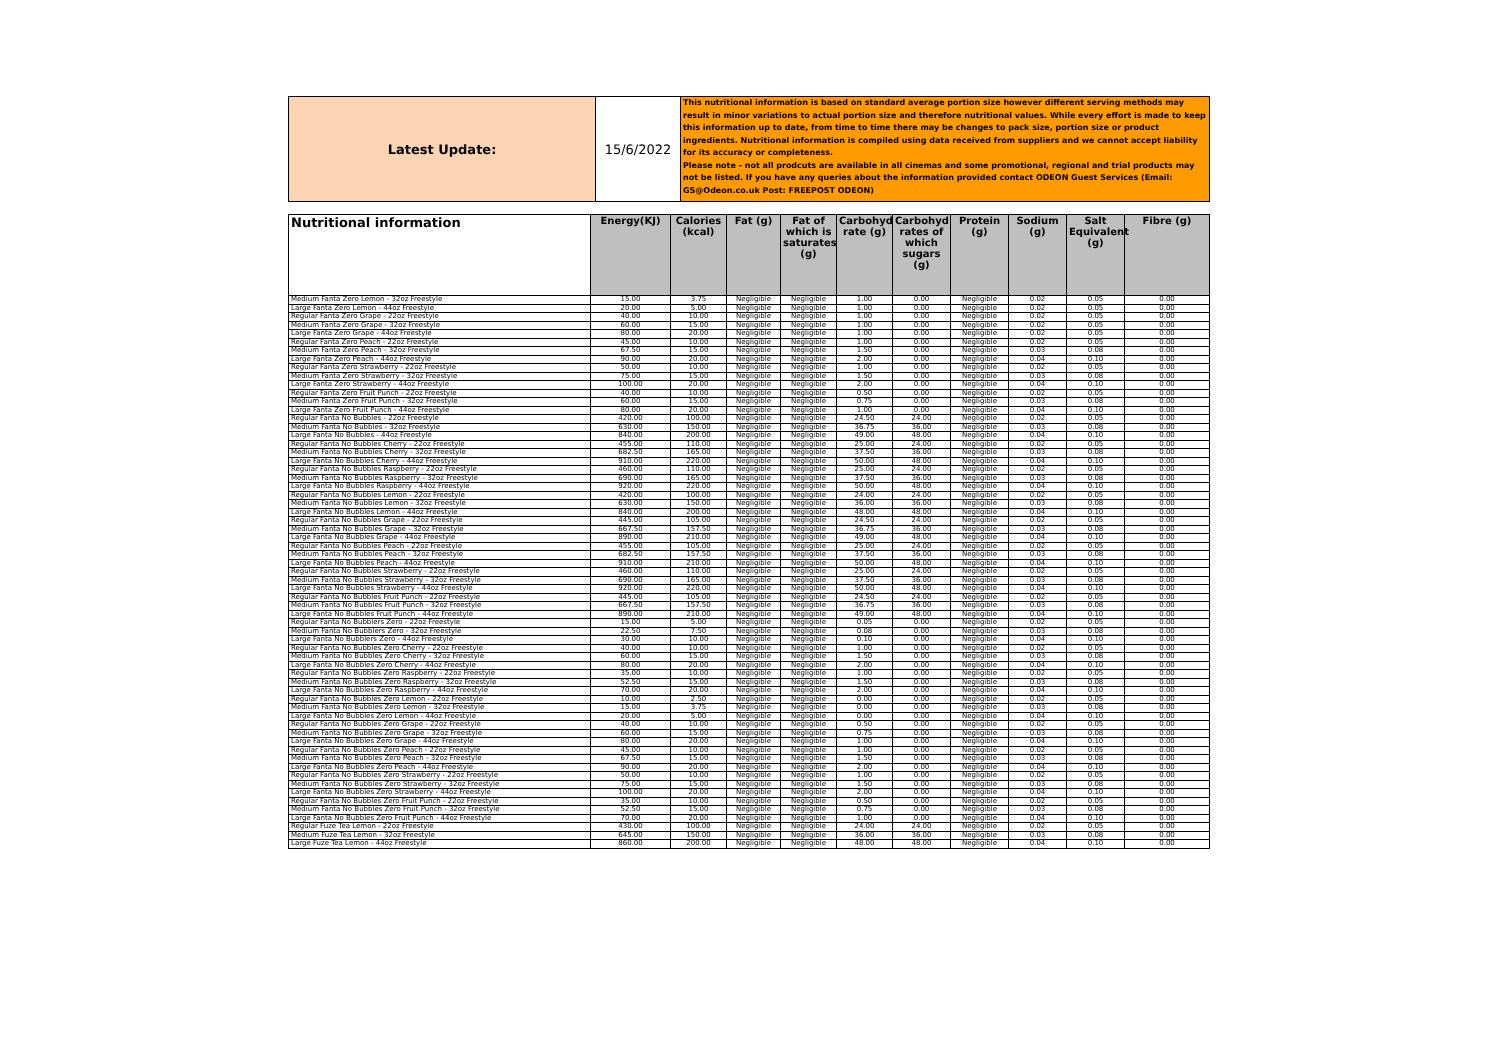| Latest Update: | 15/6/2022 | This nutritional information is based on standard average portion size however different serving methods may result in minor variations to actual portion size and therefore nutritional values. While every effort is made to keep this information up to date, from time to time there may be changes to pack size, portion size or product ingredients. Nutritional information is compiled using data received from suppliers and we cannot accept liability for its accuracy or completeness. Please note - not all prodcuts are available in all cinemas and some promotional, regional and trial products may not be listed. If you have any queries about the information provided contact ODEON Guest Services (Email: GS@Odeon.co.uk Post: FREEPOST ODEON) |
| Nutritional information | Energy(KJ) | Calories (kcal) | Fat (g) | Fat of which is saturates (g) | Carbohyd rate (g) | Carbohyd rates of which sugars (g) | Protein (g) | Sodium (g) | Salt Equivalent (g) | Fibre (g) |
| --- | --- | --- | --- | --- | --- | --- | --- | --- | --- | --- |
| Medium Fanta Zero Lemon - 32oz Freestyle | 15.00 | 3.75 | Negligible | Negligible | 1.00 | 0.00 | Negligible | 0.02 | 0.05 | 0.00 |
| Large Fanta Zero Lemon - 44oz Freestyle | 20.00 | 5.00 | Negligible | Negligible | 1.00 | 0.00 | Negligible | 0.02 | 0.05 | 0.00 |
| Regular Fanta Zero Grape - 22oz Freestyle | 40.00 | 10.00 | Negligible | Negligible | 1.00 | 0.00 | Negligible | 0.02 | 0.05 | 0.00 |
| Medium Fanta Zero Grape - 32oz Freestyle | 60.00 | 15.00 | Negligible | Negligible | 1.00 | 0.00 | Negligible | 0.02 | 0.05 | 0.00 |
| Large Fanta Zero Grape - 44oz Freestyle | 80.00 | 20.00 | Negligible | Negligible | 1.00 | 0.00 | Negligible | 0.02 | 0.05 | 0.00 |
| Regular Fanta Zero Peach - 22oz Freestyle | 45.00 | 10.00 | Negligible | Negligible | 1.00 | 0.00 | Negligible | 0.02 | 0.05 | 0.00 |
| Medium Fanta Zero Peach - 32oz Freestyle | 67.50 | 15.00 | Negligible | Negligible | 1.50 | 0.00 | Negligible | 0.03 | 0.08 | 0.00 |
| Large Fanta Zero Peach - 44oz Freestyle | 90.00 | 20.00 | Negligible | Negligible | 2.00 | 0.00 | Negligible | 0.04 | 0.10 | 0.00 |
| Regular Fanta Zero Strawberry - 22oz Freestyle | 50.00 | 10.00 | Negligible | Negligible | 1.00 | 0.00 | Negligible | 0.02 | 0.05 | 0.00 |
| Medium Fanta Zero Strawberry - 32oz Freestyle | 75.00 | 15.00 | Negligible | Negligible | 1.50 | 0.00 | Negligible | 0.03 | 0.08 | 0.00 |
| Large Fanta Zero Strawberry - 44oz Freestyle | 100.00 | 20.00 | Negligible | Negligible | 2.00 | 0.00 | Negligible | 0.04 | 0.10 | 0.00 |
| Regular Fanta Zero Fruit Punch - 22oz Freestyle | 40.00 | 10.00 | Negligible | Negligible | 0.50 | 0.00 | Negligible | 0.02 | 0.05 | 0.00 |
| Medium Fanta Zero Fruit Punch - 32oz Freestyle | 60.00 | 15.00 | Negligible | Negligible | 0.75 | 0.00 | Negligible | 0.03 | 0.08 | 0.00 |
| Large Fanta Zero Fruit Punch - 44oz Freestyle | 80.00 | 20.00 | Negligible | Negligible | 1.00 | 0.00 | Negligible | 0.04 | 0.10 | 0.00 |
| Regular Fanta No Bubbles - 22oz Freestyle | 420.00 | 100.00 | Negligible | Negligible | 24.50 | 24.00 | Negligible | 0.02 | 0.05 | 0.00 |
| Medium Fanta No Bubbles - 32oz Freestyle | 630.00 | 150.00 | Negligible | Negligible | 36.75 | 36.00 | Negligible | 0.03 | 0.08 | 0.00 |
| Large Fanta No Bubbles - 44oz Freestyle | 840.00 | 200.00 | Negligible | Negligible | 49.00 | 48.00 | Negligible | 0.04 | 0.10 | 0.00 |
| Regular Fanta No Bubbles Cherry - 22oz Freestyle | 455.00 | 110.00 | Negligible | Negligible | 25.00 | 24.00 | Negligible | 0.02 | 0.05 | 0.00 |
| Medium Fanta No Bubbles Cherry - 32oz Freestyle | 682.50 | 165.00 | Negligible | Negligible | 37.50 | 36.00 | Negligible | 0.03 | 0.08 | 0.00 |
| Large Fanta No Bubbles Cherry - 44oz Freestyle | 910.00 | 220.00 | Negligible | Negligible | 50.00 | 48.00 | Negligible | 0.04 | 0.10 | 0.00 |
| Regular Fanta No Bubbles Raspberry - 22oz Freestyle | 460.00 | 110.00 | Negligible | Negligible | 25.00 | 24.00 | Negligible | 0.02 | 0.05 | 0.00 |
| Medium Fanta No Bubbles Raspberry - 32oz Freestyle | 690.00 | 165.00 | Negligible | Negligible | 37.50 | 36.00 | Negligible | 0.03 | 0.08 | 0.00 |
| Large Fanta No Bubbles Raspberry - 44oz Freestyle | 920.00 | 220.00 | Negligible | Negligible | 50.00 | 48.00 | Negligible | 0.04 | 0.10 | 0.00 |
| Regular Fanta No Bubbles Lemon - 22oz Freestyle | 420.00 | 100.00 | Negligible | Negligible | 24.00 | 24.00 | Negligible | 0.02 | 0.05 | 0.00 |
| Medium Fanta No Bubbles Lemon - 32oz Freestyle | 630.00 | 150.00 | Negligible | Negligible | 36.00 | 36.00 | Negligible | 0.03 | 0.08 | 0.00 |
| Large Fanta No Bubbles Lemon - 44oz Freestyle | 840.00 | 200.00 | Negligible | Negligible | 48.00 | 48.00 | Negligible | 0.04 | 0.10 | 0.00 |
| Regular Fanta No Bubbles Grape - 22oz Freestyle | 445.00 | 105.00 | Negligible | Negligible | 24.50 | 24.00 | Negligible | 0.02 | 0.05 | 0.00 |
| Medium Fanta No Bubbles Grape - 32oz Freestyle | 667.50 | 157.50 | Negligible | Negligible | 36.75 | 36.00 | Negligible | 0.03 | 0.08 | 0.00 |
| Large Fanta No Bubbles Grape - 44oz Freestyle | 890.00 | 210.00 | Negligible | Negligible | 49.00 | 48.00 | Negligible | 0.04 | 0.10 | 0.00 |
| Regular Fanta No Bubbles Peach - 22oz Freestyle | 455.00 | 105.00 | Negligible | Negligible | 25.00 | 24.00 | Negligible | 0.02 | 0.05 | 0.00 |
| Medium Fanta No Bubbles Peach - 32oz Freestyle | 682.50 | 157.50 | Negligible | Negligible | 37.50 | 36.00 | Negligible | 0.03 | 0.08 | 0.00 |
| Large Fanta No Bubbles Peach - 44oz Freestyle | 910.00 | 210.00 | Negligible | Negligible | 50.00 | 48.00 | Negligible | 0.04 | 0.10 | 0.00 |
| Regular Fanta No Bubbles Strawberry - 22oz Freestyle | 460.00 | 110.00 | Negligible | Negligible | 25.00 | 24.00 | Negligible | 0.02 | 0.05 | 0.00 |
| Medium Fanta No Bubbles Strawberry - 32oz Freestyle | 690.00 | 165.00 | Negligible | Negligible | 37.50 | 36.00 | Negligible | 0.03 | 0.08 | 0.00 |
| Large Fanta No Bubbles Strawberry - 44oz Freestyle | 920.00 | 220.00 | Negligible | Negligible | 50.00 | 48.00 | Negligible | 0.04 | 0.10 | 0.00 |
| Regular Fanta No Bubbles Fruit Punch - 22oz Freestyle | 445.00 | 105.00 | Negligible | Negligible | 24.50 | 24.00 | Negligible | 0.02 | 0.05 | 0.00 |
| Medium Fanta No Bubbles Fruit Punch - 32oz Freestyle | 667.50 | 157.50 | Negligible | Negligible | 36.75 | 36.00 | Negligible | 0.03 | 0.08 | 0.00 |
| Large Fanta No Bubbles Fruit Punch - 44oz Freestyle | 890.00 | 210.00 | Negligible | Negligible | 49.00 | 48.00 | Negligible | 0.04 | 0.10 | 0.00 |
| Regular Fanta No Bubblers Zero - 22oz Freestyle | 15.00 | 5.00 | Negligible | Negligible | 0.05 | 0.00 | Negligible | 0.02 | 0.05 | 0.00 |
| Medium Fanta No Bubblers Zero - 32oz Freestyle | 22.50 | 7.50 | Negligible | Negligible | 0.08 | 0.00 | Negligible | 0.03 | 0.08 | 0.00 |
| Large Fanta No Bubblers Zero - 44oz Freestyle | 30.00 | 10.00 | Negligible | Negligible | 0.10 | 0.00 | Negligible | 0.04 | 0.10 | 0.00 |
| Regular Fanta No Bubbles Zero Cherry - 22oz Freestyle | 40.00 | 10.00 | Negligible | Negligible | 1.00 | 0.00 | Negligible | 0.02 | 0.05 | 0.00 |
| Medium Fanta No Bubbles Zero Cherry - 32oz Freestyle | 60.00 | 15.00 | Negligible | Negligible | 1.50 | 0.00 | Negligible | 0.03 | 0.08 | 0.00 |
| Large Fanta No Bubbles Zero Cherry - 44oz Freestyle | 80.00 | 20.00 | Negligible | Negligible | 2.00 | 0.00 | Negligible | 0.04 | 0.10 | 0.00 |
| Regular Fanta No Bubbles Zero Raspberry - 22oz Freestyle | 35.00 | 10.00 | Negligible | Negligible | 1.00 | 0.00 | Negligible | 0.02 | 0.05 | 0.00 |
| Medium Fanta No Bubbles Zero Raspberry - 32oz Freestyle | 52.50 | 15.00 | Negligible | Negligible | 1.50 | 0.00 | Negligible | 0.03 | 0.08 | 0.00 |
| Large Fanta No Bubbles Zero Raspberry - 44oz Freestyle | 70.00 | 20.00 | Negligible | Negligible | 2.00 | 0.00 | Negligible | 0.04 | 0.10 | 0.00 |
| Regular Fanta No Bubbles Zero Lemon - 22oz Freestyle | 10.00 | 2.50 | Negligible | Negligible | 0.00 | 0.00 | Negligible | 0.02 | 0.05 | 0.00 |
| Medium Fanta No Bubbles Zero Lemon - 32oz Freestyle | 15.00 | 3.75 | Negligible | Negligible | 0.00 | 0.00 | Negligible | 0.03 | 0.08 | 0.00 |
| Large Fanta No Bubbles Zero Lemon - 44oz Freestyle | 20.00 | 5.00 | Negligible | Negligible | 0.00 | 0.00 | Negligible | 0.04 | 0.10 | 0.00 |
| Regular Fanta No Bubbles Zero Grape - 22oz Freestyle | 40.00 | 10.00 | Negligible | Negligible | 0.50 | 0.00 | Negligible | 0.02 | 0.05 | 0.00 |
| Medium Fanta No Bubbles Zero Grape - 32oz Freestyle | 60.00 | 15.00 | Negligible | Negligible | 0.75 | 0.00 | Negligible | 0.03 | 0.08 | 0.00 |
| Large Fanta No Bubbles Zero Grape - 44oz Freestyle | 80.00 | 20.00 | Negligible | Negligible | 1.00 | 0.00 | Negligible | 0.04 | 0.10 | 0.00 |
| Regular Fanta No Bubbles Zero Peach - 22oz Freestyle | 45.00 | 10.00 | Negligible | Negligible | 1.00 | 0.00 | Negligible | 0.02 | 0.05 | 0.00 |
| Medium Fanta No Bubbles Zero Peach - 32oz Freestyle | 67.50 | 15.00 | Negligible | Negligible | 1.50 | 0.00 | Negligible | 0.03 | 0.08 | 0.00 |
| Large Fanta No Bubbles Zero Peach - 44oz Freestyle | 90.00 | 20.00 | Negligible | Negligible | 2.00 | 0.00 | Negligible | 0.04 | 0.10 | 0.00 |
| Regular Fanta No Bubbles Zero Strawberry - 22oz Freestyle | 50.00 | 10.00 | Negligible | Negligible | 1.00 | 0.00 | Negligible | 0.02 | 0.05 | 0.00 |
| Medium Fanta No Bubbles Zero Strawberry - 32oz Freestyle | 75.00 | 15.00 | Negligible | Negligible | 1.50 | 0.00 | Negligible | 0.03 | 0.08 | 0.00 |
| Large Fanta No Bubbles Zero Strawberry - 44oz Freestyle | 100.00 | 20.00 | Negligible | Negligible | 2.00 | 0.00 | Negligible | 0.04 | 0.10 | 0.00 |
| Regular Fanta No Bubbles Zero Fruit Punch - 22oz Freestyle | 35.00 | 10.00 | Negligible | Negligible | 0.50 | 0.00 | Negligible | 0.02 | 0.05 | 0.00 |
| Medium Fanta No Bubbles Zero Fruit Punch - 32oz Freestyle | 52.50 | 15.00 | Negligible | Negligible | 0.75 | 0.00 | Negligible | 0.03 | 0.08 | 0.00 |
| Large Fanta No Bubbles Zero Fruit Punch - 44oz Freestyle | 70.00 | 20.00 | Negligible | Negligible | 1.00 | 0.00 | Negligible | 0.04 | 0.10 | 0.00 |
| Regular Fuze Tea Lemon - 22oz Freestyle | 430.00 | 100.00 | Negligible | Negligible | 24.00 | 24.00 | Negligible | 0.02 | 0.05 | 0.00 |
| Medium Fuze Tea Lemon - 32oz Freestyle | 645.00 | 150.00 | Negligible | Negligible | 36.00 | 36.00 | Negligible | 0.03 | 0.08 | 0.00 |
| Large Fuze Tea Lemon - 44oz Freestyle | 860.00 | 200.00 | Negligible | Negligible | 48.00 | 48.00 | Negligible | 0.04 | 0.10 | 0.00 |